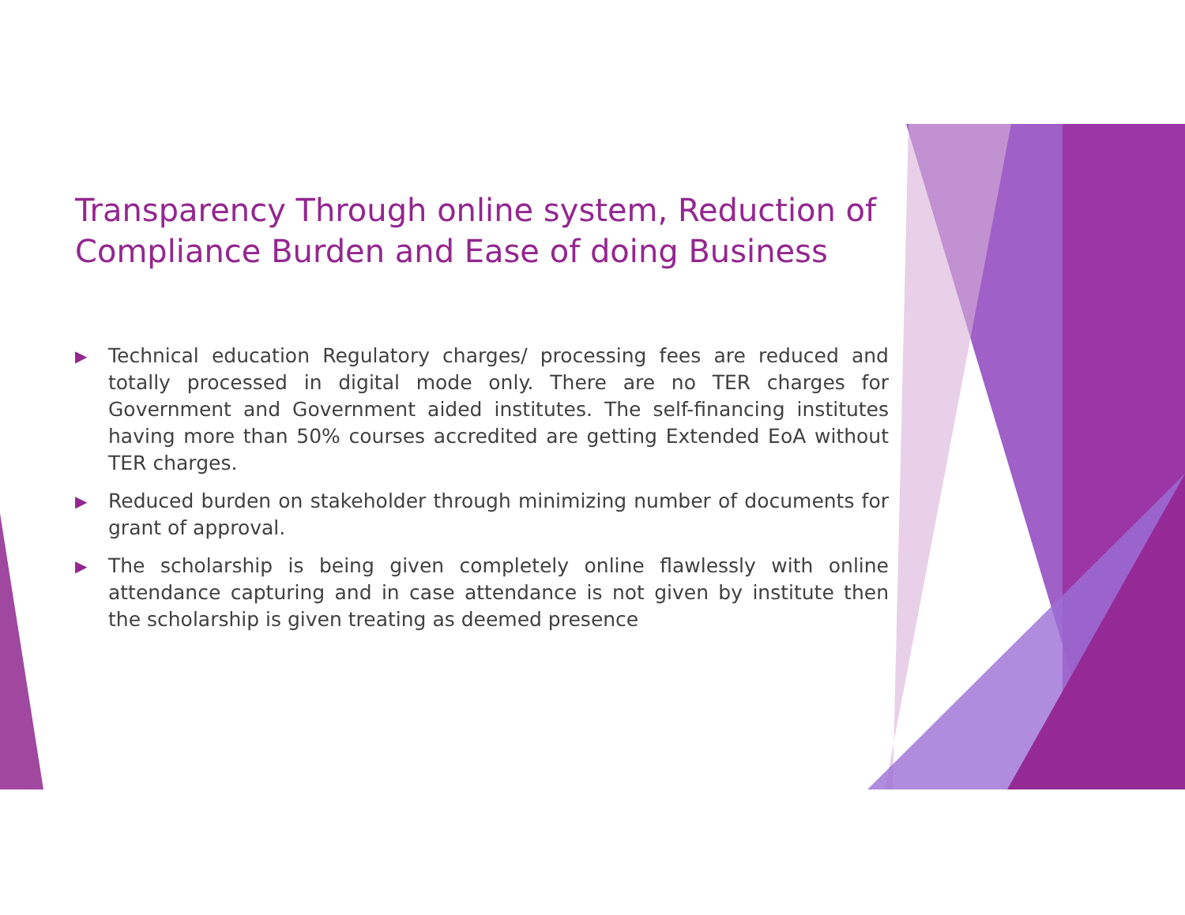Transparency Through online system, Reduction of Compliance Burden and Ease of doing Business
▶ Technical education Regulatory charges/ processing fees are reduced and totally processed in digital mode only. There are no TER charges for Government and Government aided institutes. The self-financing institutes having more than 50% courses accredited are getting Extended EoA without TER charges.
▶ Reduced burden on stakeholder through minimizing number of documents for grant of approval.
▶ The scholarship is being given completely online flawlessly with online attendance capturing and in case attendance is not given by institute then the scholarship is given treating as deemed presence